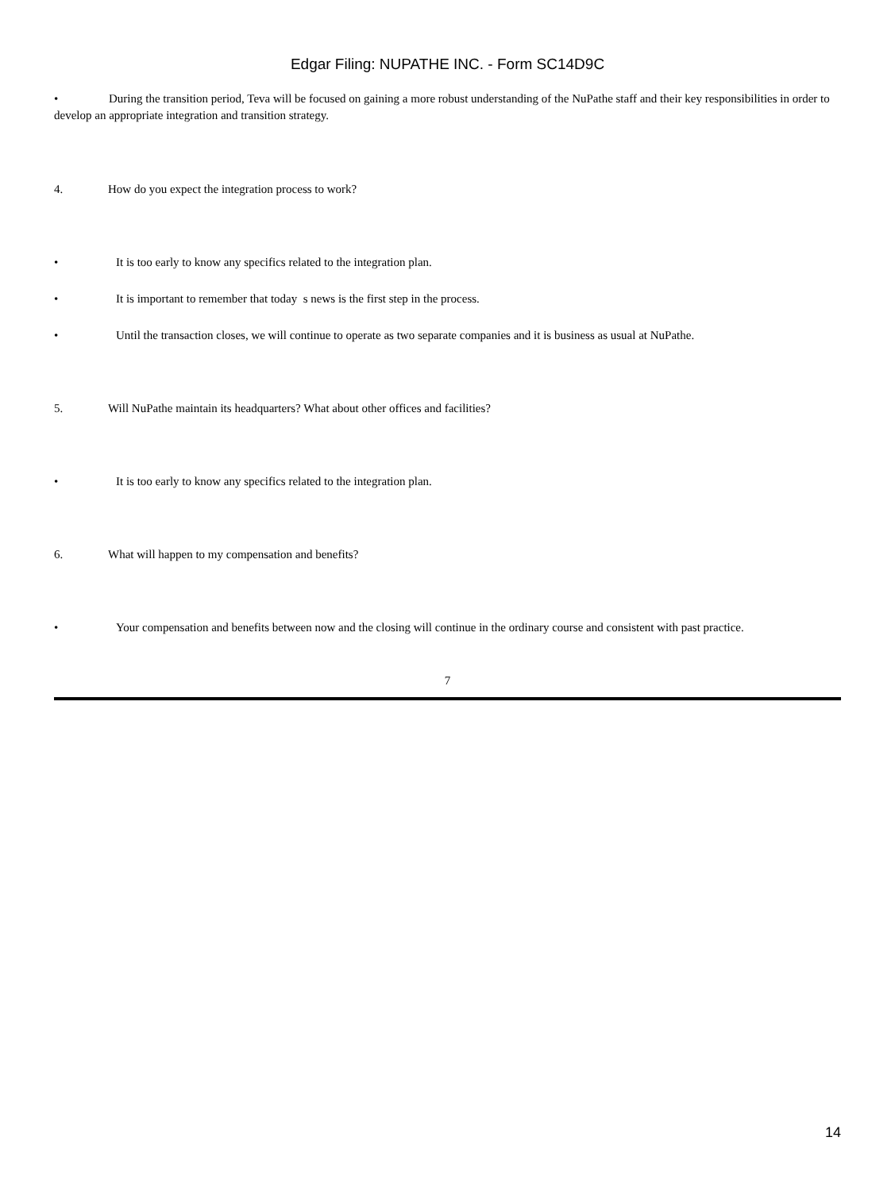Edgar Filing: NUPATHE INC. - Form SC14D9C
• During the transition period, Teva will be focused on gaining a more robust understanding of the NuPathe staff and their key responsibilities in order to develop an appropriate integration and transition strategy.
4. How do you expect the integration process to work?
• It is too early to know any specifics related to the integration plan.
• It is important to remember that today s news is the first step in the process.
• Until the transaction closes, we will continue to operate as two separate companies and it is business as usual at NuPathe.
5. Will NuPathe maintain its headquarters? What about other offices and facilities?
• It is too early to know any specifics related to the integration plan.
6. What will happen to my compensation and benefits?
• Your compensation and benefits between now and the closing will continue in the ordinary course and consistent with past practice.
7
14